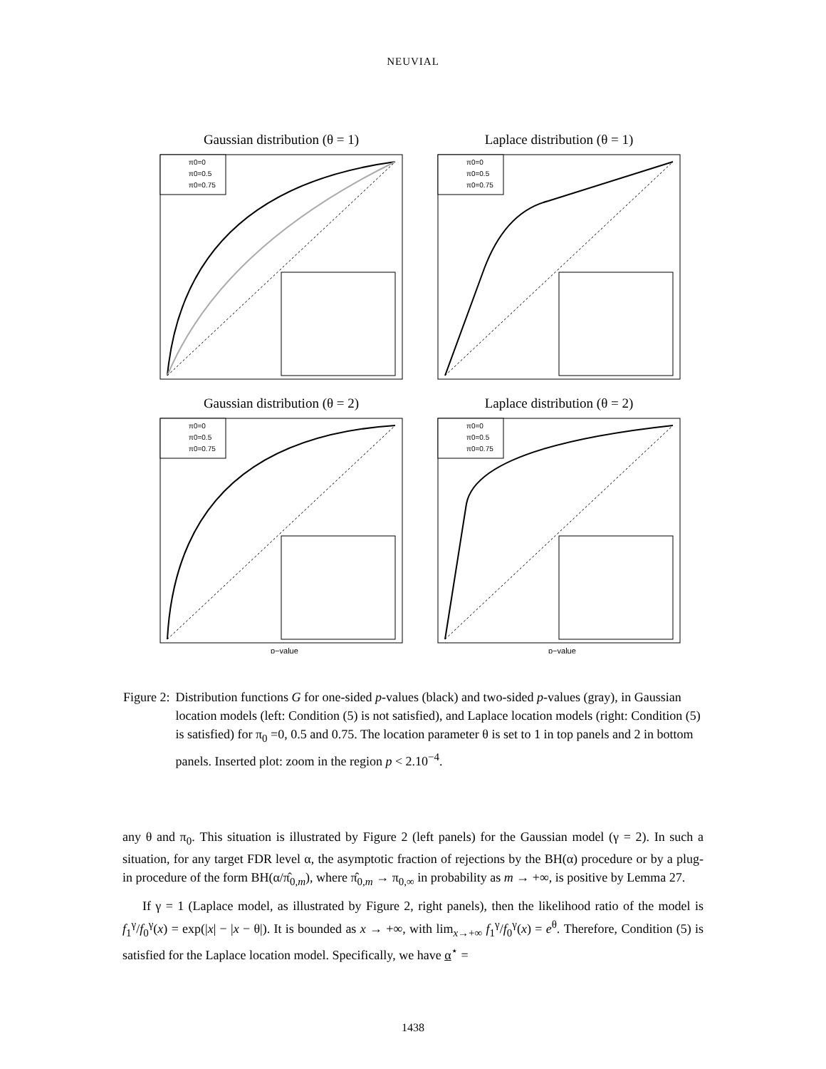NEUVIAL
Gaussian distribution (θ = 1)
π0=0
π0=0.5
π0=0.75
Laplace distribution (θ = 1)
π0=0
π0=0.5
π0=0.75
Gaussian distribution (θ = 2)
π0=0
π0=0.5
π0=0.75
p−value
Laplace distribution (θ = 2)
π0=0
π0=0.5
π0=0.75
p−value
Figure 2: Distribution functions G for one-sided p-values (black) and two-sided p-values (gray), in Gaussian location models (left: Condition (5) is not satisfied), and Laplace location models (right: Condition (5) is satisfied) for π<sub>0</sub> =0, 0.5 and 0.75. The location parameter θ is set to 1 in top panels and 2 in bottom panels. Inserted plot: zoom in the region p < 2.10<sup>−4</sup>.
any θ and π<sub>0</sub>. This situation is illustrated by Figure 2 (left panels) for the Gaussian model (γ = 2). In such a situation, for any target FDR level α, the asymptotic fraction of rejections by the BH(α) procedure or by a plug-in procedure of the form BH(α/π̂<sub>0,m</sub>), where π̂<sub>0,m</sub> → π<sub>0,∞</sub> in probability as m → +∞, is positive by Lemma 27.
If γ = 1 (Laplace model, as illustrated by Figure 2, right panels), then the likelihood ratio of the model is f<sub>1</sub><sup>γ</sup>/f<sub>0</sub><sup>γ</sup>(x) = exp(|x| − |x − θ|). It is bounded as x → +∞, with lim<sub>x→+∞</sub> f<sub>1</sub><sup>γ</sup>/f<sub>0</sub><sup>γ</sup>(x) = e<sup>θ</sup>. Therefore, Condition (5) is satisfied for the Laplace location model. Specifically, we have α<sup>⋆</sup> =
1438